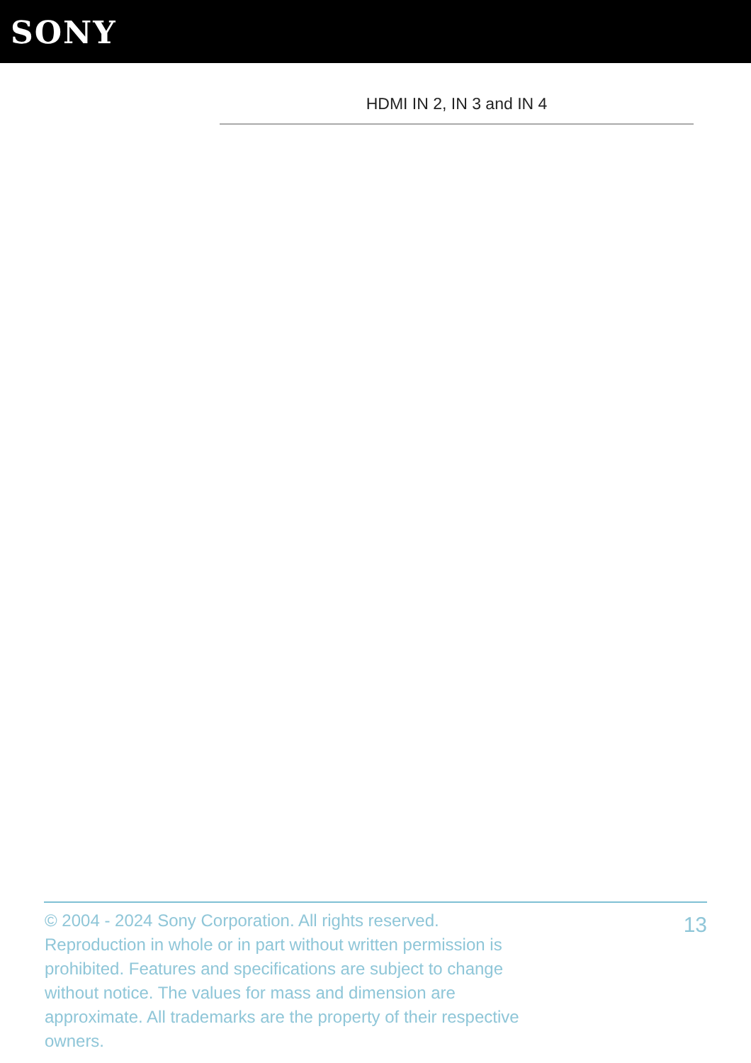SONY
HDMI IN 2, IN 3 and IN 4
© 2004 - 2024 Sony Corporation. All rights reserved. Reproduction in whole or in part without written permission is prohibited. Features and specifications are subject to change without notice. The values for mass and dimension are approximate. All trademarks are the property of their respective owners.
13